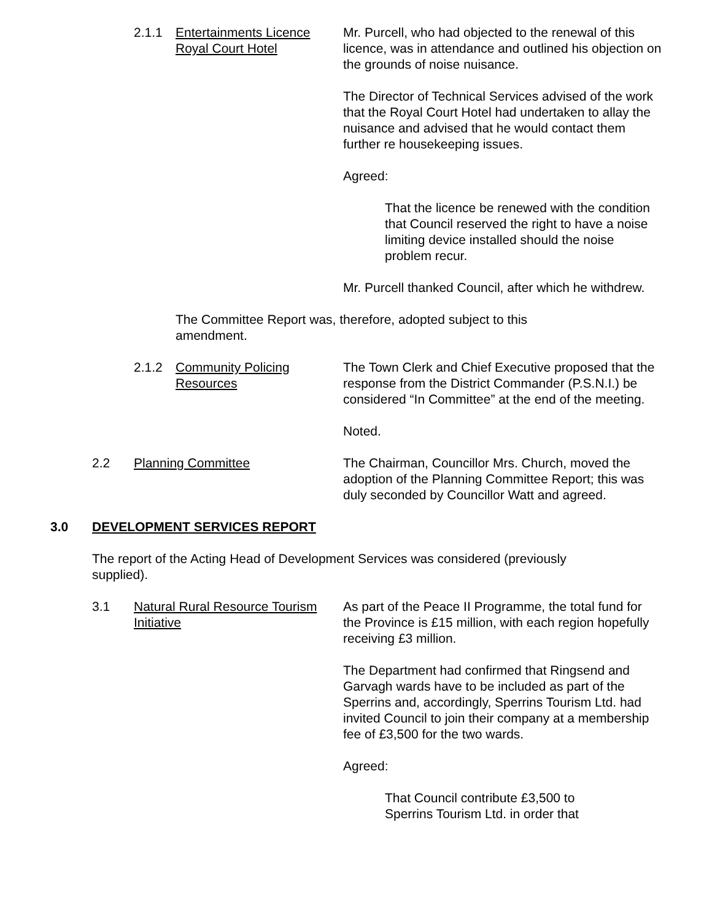2.1.1 Entertainments Licence Royal Court Hotel
Mr. Purcell, who had objected to the renewal of this licence, was in attendance and outlined his objection on the grounds of noise nuisance.
The Director of Technical Services advised of the work that the Royal Court Hotel had undertaken to allay the nuisance and advised that he would contact them further re housekeeping issues.
Agreed:
That the licence be renewed with the condition that Council reserved the right to have a noise limiting device installed should the noise problem recur.
Mr. Purcell thanked Council, after which he withdrew.
The Committee Report was, therefore, adopted subject to this amendment.
2.1.2 Community Policing Resources
The Town Clerk and Chief Executive proposed that the response from the District Commander (P.S.N.I.) be considered “In Committee” at the end of the meeting.
Noted.
2.2 Planning Committee The Chairman, Councillor Mrs. Church, moved the adoption of the Planning Committee Report; this was duly seconded by Councillor Watt and agreed.
3.0 DEVELOPMENT SERVICES REPORT
The report of the Acting Head of Development Services was considered (previously supplied).
3.1 Natural Rural Resource Tourism Initiative
As part of the Peace II Programme, the total fund for the Province is £15 million, with each region hopefully receiving £3 million.
The Department had confirmed that Ringsend and Garvagh wards have to be included as part of the Sperrins and, accordingly, Sperrins Tourism Ltd. had invited Council to join their company at a membership fee of £3,500 for the two wards.
Agreed:
That Council contribute £3,500 to Sperrins Tourism Ltd. in order that